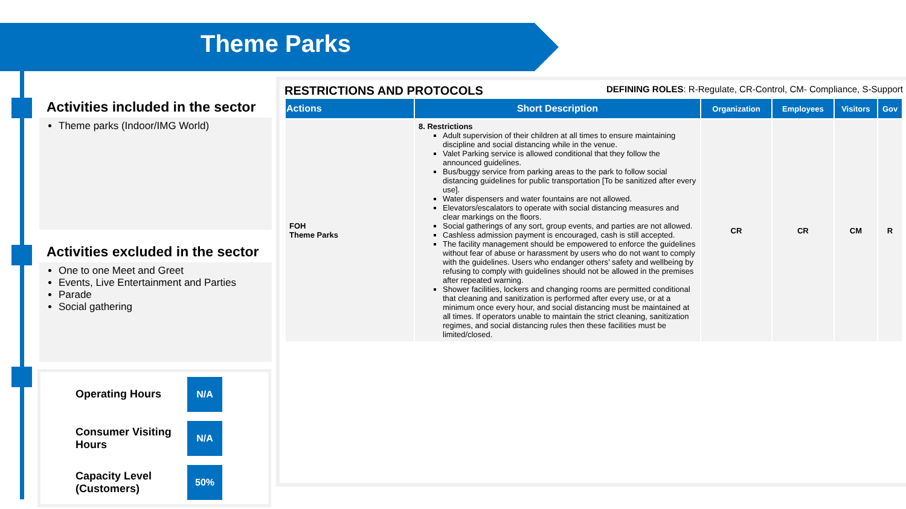Theme Parks
Activities included in the sector
Theme parks (Indoor/IMG World)
Activities excluded in the sector
One to one Meet and Greet
Events, Live Entertainment and Parties
Parade
Social gathering
Operating Hours
N/A
Consumer Visiting Hours
N/A
Capacity Level (Customers)
50%
RESTRICTIONS AND PROTOCOLS DEFINING ROLES: R-Regulate, CR-Control, CM- Compliance, S-Support
| Actions | Short Description | Organization | Employees | Visitors | Gov |
| --- | --- | --- | --- | --- | --- |
| FOH Theme Parks | 8. Restrictions Adult supervision of their children at all times to ensure maintaining discipline and social distancing while in the venue. Valet Parking service is allowed conditional that they follow the announced guidelines. Bus/buggy service from parking areas to the park to follow social distancing guidelines for public transportation [To be sanitized after every use]. Water dispensers and water fountains are not allowed. Elevators/escalators to operate with social distancing measures and clear markings on the floors. Social gatherings of any sort, group events, and parties are not allowed. Cashless admission payment is encouraged, cash is still accepted. The facility management should be empowered to enforce the guidelines without fear of abuse or harassment by users who do not want to comply with the guidelines. Users who endanger others’ safety and wellbeing by refusing to comply with guidelines should not be allowed in the premises after repeated warning. Shower facilities, lockers and changing rooms are permitted conditional that cleaning and sanitization is performed after every use, or at a minimum once every hour, and social distancing must be maintained at all times. If operators unable to maintain the strict cleaning, sanitization regimes, and social distancing rules then these facilities must be limited/closed. | CR | CR | CM | R |